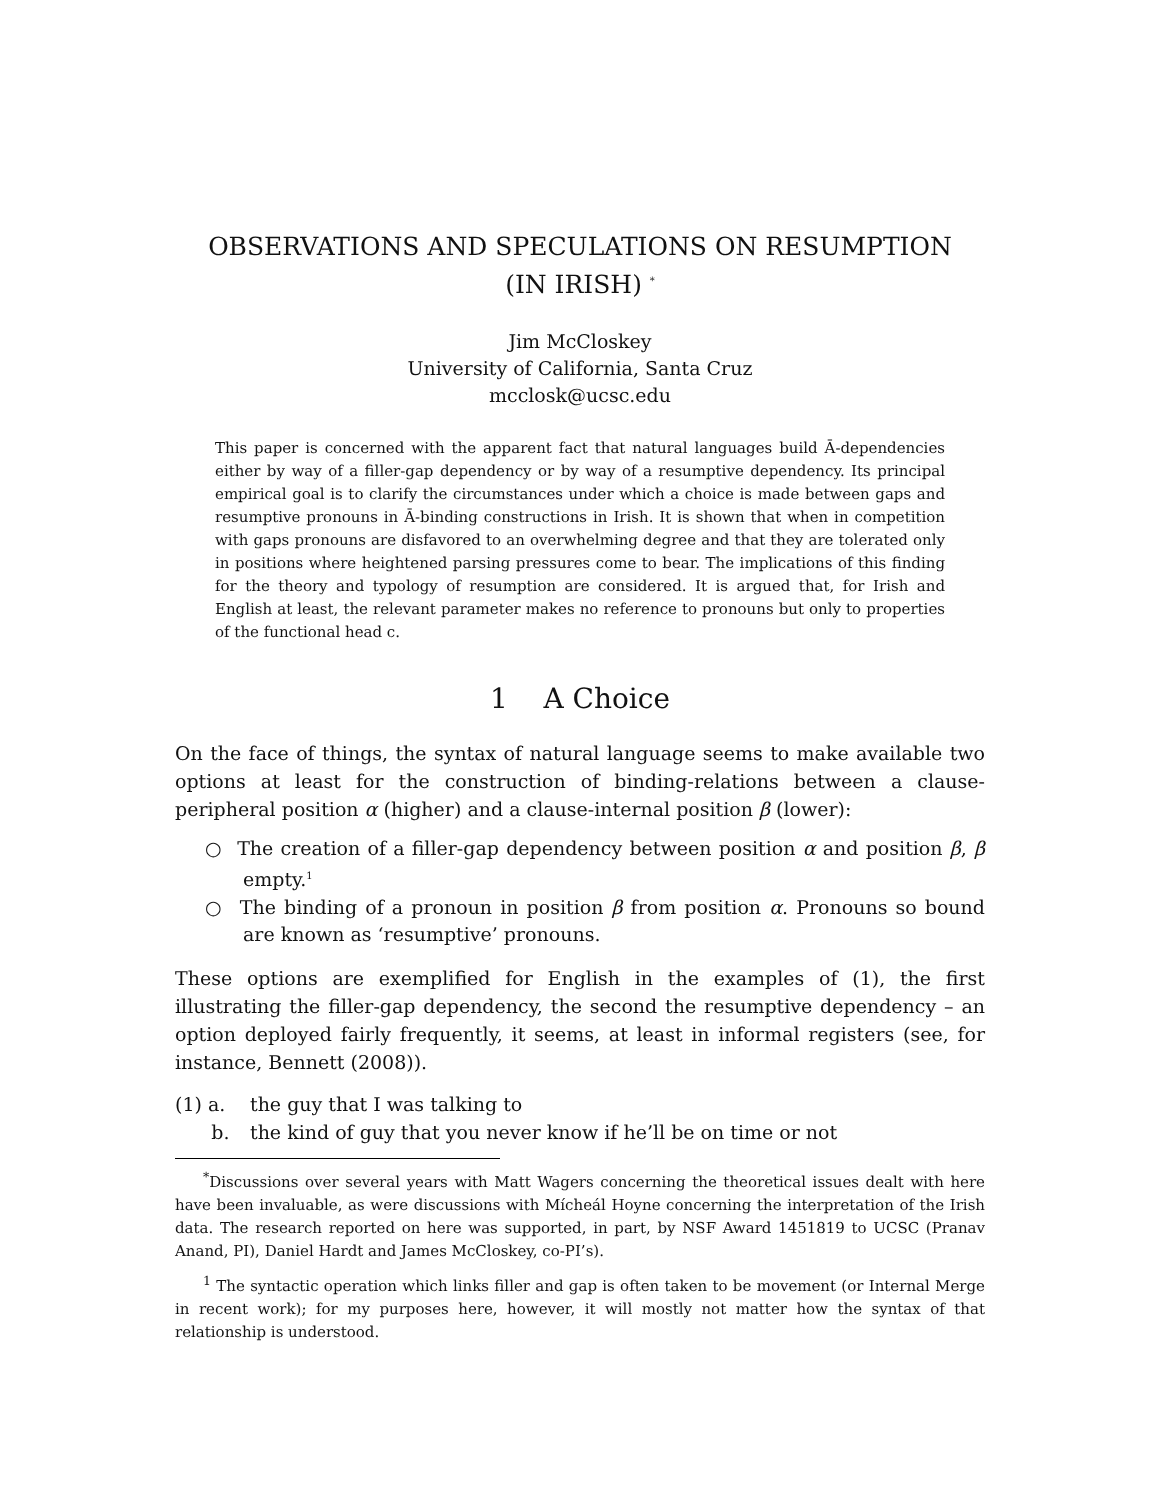OBSERVATIONS AND SPECULATIONS ON RESUMPTION
(IN IRISH) <sup>*</sup>
Jim McCloskey
University of California, Santa Cruz
mcclosk@ucsc.edu
This paper is concerned with the apparent fact that natural languages build Ā-dependencies either by way of a filler-gap dependency or by way of a resumptive dependency. Its principal empirical goal is to clarify the circumstances under which a choice is made between gaps and resumptive pronouns in Ā-binding constructions in Irish. It is shown that when in competition with gaps pronouns are disfavored to an overwhelming degree and that they are tolerated only in positions where heightened parsing pressures come to bear. The implications of this finding for the theory and typology of resumption are considered. It is argued that, for Irish and English at least, the relevant parameter makes no reference to pronouns but only to properties of the functional head c.
1 A Choice
On the face of things, the syntax of natural language seems to make available two options at least for the construction of binding-relations between a clause-peripheral position α (higher) and a clause-internal position β (lower):
○ The creation of a filler-gap dependency between position α and position β, β empty.<sup>1</sup>
○ The binding of a pronoun in position β from position α. Pronouns so bound are known as ‘resumptive’ pronouns.
These options are exemplified for English in the examples of (1), the first illustrating the filler-gap dependency, the second the resumptive dependency – an option deployed fairly frequently, it seems, at least in informal registers (see, for instance, Bennett (2008)).
(1) a. the guy that I was talking to
b. the kind of guy that you never know if he’ll be on time or not
<sup>*</sup> Discussions over several years with Matt Wagers concerning the theoretical issues dealt with here have been invaluable, as were discussions with Mícheál Hoyne concerning the interpretation of the Irish data. The research reported on here was supported, in part, by NSF Award 1451819 to UCSC (Pranav Anand, PI), Daniel Hardt and James McCloskey, co-PI’s).
<sup>1</sup> The syntactic operation which links filler and gap is often taken to be movement (or Internal Merge in recent work); for my purposes here, however, it will mostly not matter how the syntax of that relationship is understood.